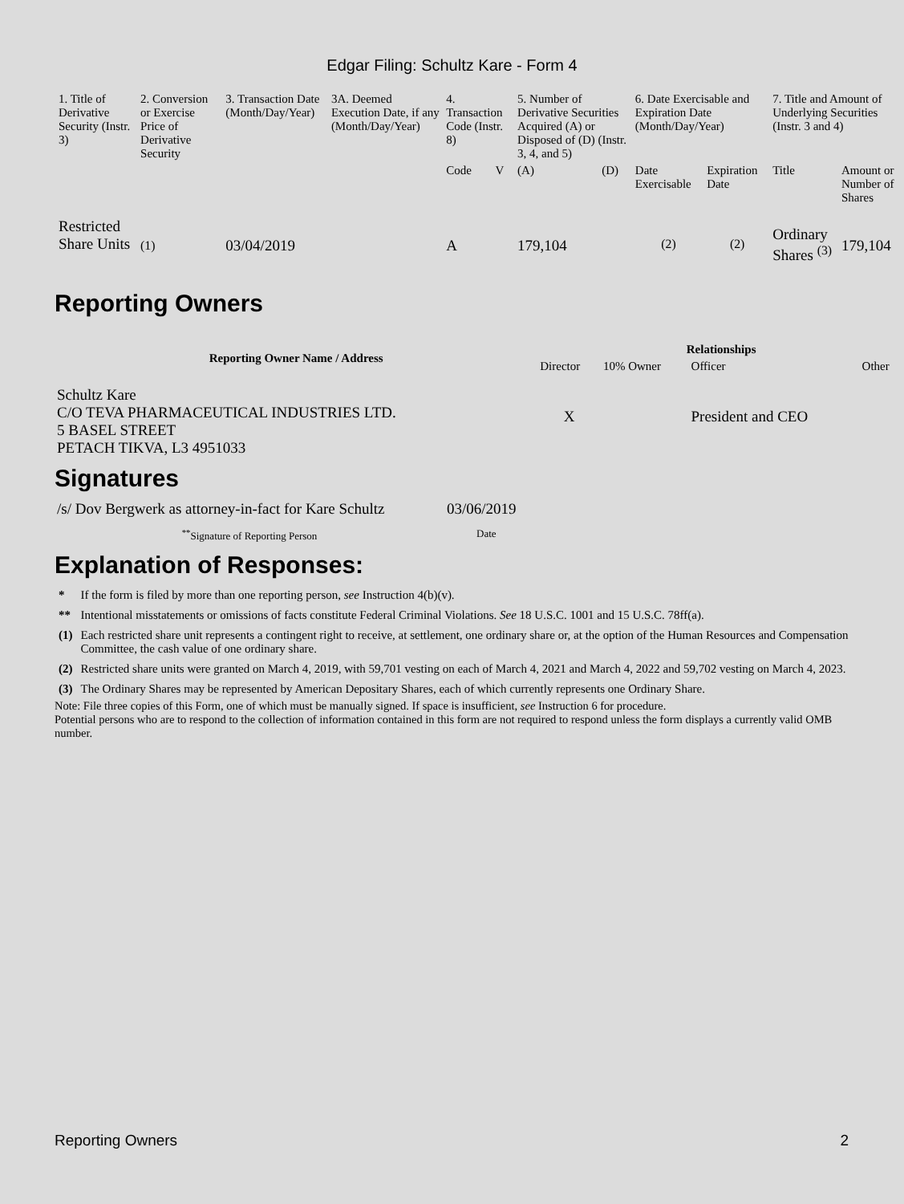Edgar Filing: Schultz Kare - Form 4
| 1. Title of Derivative Security (Instr. 3) | 2. Conversion or Exercise Price of Derivative Security | 3. Transaction Date (Month/Day/Year) | 3A. Deemed Execution Date, if any (Month/Day/Year) | 4. Transaction Code (Instr. 8) | | 5. Number of Derivative Securities Acquired (A) or Disposed of (D) (Instr. 3, 4, and 5) | | 6. Date Exercisable and Expiration Date (Month/Day/Year) | | 7. Title and Amount of Underlying Securities (Instr. 3 and 4) | |
| --- | --- | --- | --- | --- | --- | --- | --- | --- | --- | --- | --- |
| | | | | Code | V | (A) | (D) | Date Exercisable | Expiration Date | Title | Amount or Number of Shares |
| Restricted Share Units | <sup>(1)</sup> | 03/04/2019 | | A | | 179,104 | | <sup>(2)</sup> | <sup>(2)</sup> | Ordinary Shares <sup>(3)</sup> | 179,104 |
Reporting Owners
| Reporting Owner Name / Address | Relationships | | | |
| --- | --- | --- | --- | --- |
| | Director | 10% Owner | Officer | Other |
| Schultz Kare C/O TEVA PHARMACEUTICAL INDUSTRIES LTD. 5 BASEL STREET PETACH TIKVA, L3 4951033 | X | | President and CEO | |
Signatures
| /s/ Dov Bergwerk as attorney-in-fact for Kare Schultz | 03/06/2019 |
| <sup>**</sup> Signature of Reporting Person | Date |
Explanation of Responses:
| * | If the form is filed by more than one reporting person, see Instruction 4(b)(v). |
| ** | Intentional misstatements or omissions of facts constitute Federal Criminal Violations. See 18 U.S.C. 1001 and 15 U.S.C. 78ff(a). |
| (1) | Each restricted share unit represents a contingent right to receive, at settlement, one ordinary share or, at the option of the Human Resources and Compensation Committee, the cash value of one ordinary share. |
| (2) | Restricted share units were granted on March 4, 2019, with 59,701 vesting on each of March 4, 2021 and March 4, 2022 and 59,702 vesting on March 4, 2023. |
| (3) | The Ordinary Shares may be represented by American Depositary Shares, each of which currently represents one Ordinary Share. |
Note: File three copies of this Form, one of which must be manually signed. If space is insufficient, see Instruction 6 for procedure.
Potential persons who are to respond to the collection of information contained in this form are not required to respond unless the form displays a currently valid OMB number.
Reporting Owners 2